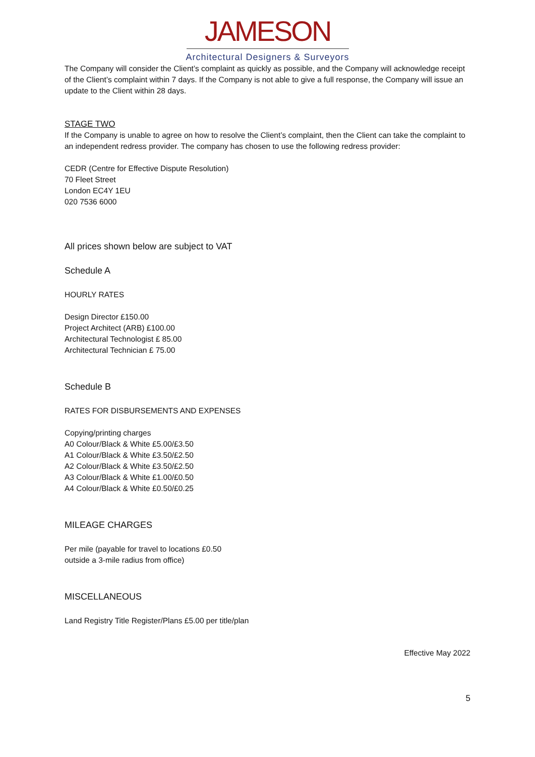JAMESON
Architectural Designers & Surveyors
The Company will consider the Client’s complaint as quickly as possible, and the Company will acknowledge receipt of the Client’s complaint within 7 days. If the Company is not able to give a full response, the Company will issue an update to the Client within 28 days.
STAGE TWO
If the Company is unable to agree on how to resolve the Client’s complaint, then the Client can take the complaint to an independent redress provider. The company has chosen to use the following redress provider:
CEDR (Centre for Effective Dispute Resolution)
70 Fleet Street
London EC4Y 1EU
020 7536 6000
All prices shown below are subject to VAT
Schedule A
HOURLY RATES
Design Director £150.00
Project Architect (ARB) £100.00
Architectural Technologist £ 85.00
Architectural Technician £ 75.00
Schedule B
RATES FOR DISBURSEMENTS AND EXPENSES
Copying/printing charges
A0 Colour/Black & White £5.00/£3.50
A1 Colour/Black & White £3.50/£2.50
A2 Colour/Black & White £3.50/£2.50
A3 Colour/Black & White £1.00/£0.50
A4 Colour/Black & White £0.50/£0.25
MILEAGE CHARGES
Per mile (payable for travel to locations £0.50
outside a 3-mile radius from office)
MISCELLANEOUS
Land Registry Title Register/Plans £5.00 per title/plan
Effective May 2022
5